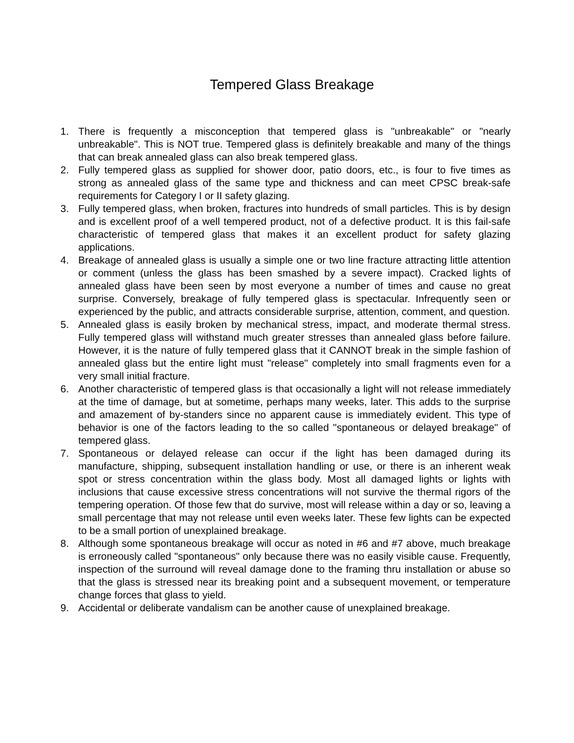Tempered Glass Breakage
1. There is frequently a misconception that tempered glass is "unbreakable" or "nearly unbreakable". This is NOT true. Tempered glass is definitely breakable and many of the things that can break annealed glass can also break tempered glass.
2. Fully tempered glass as supplied for shower door, patio doors, etc., is four to five times as strong as annealed glass of the same type and thickness and can meet CPSC break-safe requirements for Category I or II safety glazing.
3. Fully tempered glass, when broken, fractures into hundreds of small particles. This is by design and is excellent proof of a well tempered product, not of a defective product. It is this fail-safe characteristic of tempered glass that makes it an excellent product for safety glazing applications.
4. Breakage of annealed glass is usually a simple one or two line fracture attracting little attention or comment (unless the glass has been smashed by a severe impact). Cracked lights of annealed glass have been seen by most everyone a number of times and cause no great surprise. Conversely, breakage of fully tempered glass is spectacular. Infrequently seen or experienced by the public, and attracts considerable surprise, attention, comment, and question.
5. Annealed glass is easily broken by mechanical stress, impact, and moderate thermal stress. Fully tempered glass will withstand much greater stresses than annealed glass before failure. However, it is the nature of fully tempered glass that it CANNOT break in the simple fashion of annealed glass but the entire light must "release" completely into small fragments even for a very small initial fracture.
6. Another characteristic of tempered glass is that occasionally a light will not release immediately at the time of damage, but at sometime, perhaps many weeks, later. This adds to the surprise and amazement of by-standers since no apparent cause is immediately evident. This type of behavior is one of the factors leading to the so called "spontaneous or delayed breakage" of tempered glass.
7. Spontaneous or delayed release can occur if the light has been damaged during its manufacture, shipping, subsequent installation handling or use, or there is an inherent weak spot or stress concentration within the glass body. Most all damaged lights or lights with inclusions that cause excessive stress concentrations will not survive the thermal rigors of the tempering operation. Of those few that do survive, most will release within a day or so, leaving a small percentage that may not release until even weeks later. These few lights can be expected to be a small portion of unexplained breakage.
8. Although some spontaneous breakage will occur as noted in #6 and #7 above, much breakage is erroneously called "spontaneous" only because there was no easily visible cause. Frequently, inspection of the surround will reveal damage done to the framing thru installation or abuse so that the glass is stressed near its breaking point and a subsequent movement, or temperature change forces that glass to yield.
9. Accidental or deliberate vandalism can be another cause of unexplained breakage.